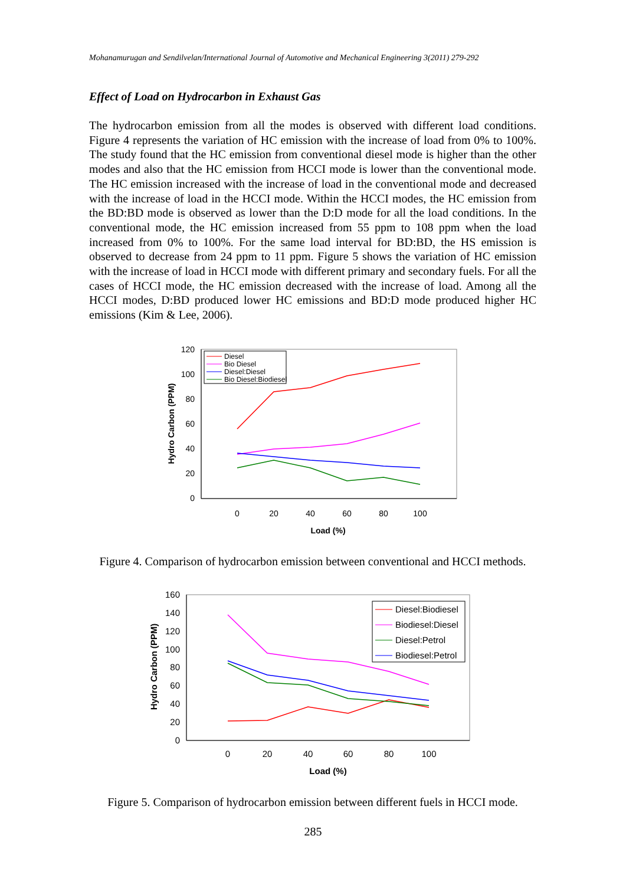Mohanamurugan and Sendilvelan/International Journal of Automotive and Mechanical Engineering 3(2011) 279-292
Effect of Load on Hydrocarbon in Exhaust Gas
The hydrocarbon emission from all the modes is observed with different load conditions. Figure 4 represents the variation of HC emission with the increase of load from 0% to 100%. The study found that the HC emission from conventional diesel mode is higher than the other modes and also that the HC emission from HCCI mode is lower than the conventional mode. The HC emission increased with the increase of load in the conventional mode and decreased with the increase of load in the HCCI mode. Within the HCCI modes, the HC emission from the BD:BD mode is observed as lower than the D:D mode for all the load conditions. In the conventional mode, the HC emission increased from 55 ppm to 108 ppm when the load increased from 0% to 100%. For the same load interval for BD:BD, the HS emission is observed to decrease from 24 ppm to 11 ppm. Figure 5 shows the variation of HC emission with the increase of load in HCCI mode with different primary and secondary fuels. For all the cases of HCCI mode, the HC emission decreased with the increase of load. Among all the HCCI modes, D:BD produced lower HC emissions and BD:D mode produced higher HC emissions (Kim & Lee, 2006).
120
100
80
60
40
20
0
0
20
40
60
80
100
Load (%)
Hydro Carbon (PPM)
Diesel
Bio Diesel
Diesel:Diesel
Bio Diesel:Biodiesel
Figure 4. Comparison of hydrocarbon emission between conventional and HCCI methods.
160
140
120
100
80
60
40
20
0
0
20
40
60
80
100
Load (%)
Hydro Carbon (PPM)
Diesel:Biodiesel
Biodiesel:Diesel
Diesel:Petrol
Biodiesel:Petrol
Figure 5. Comparison of hydrocarbon emission between different fuels in HCCI mode.
285